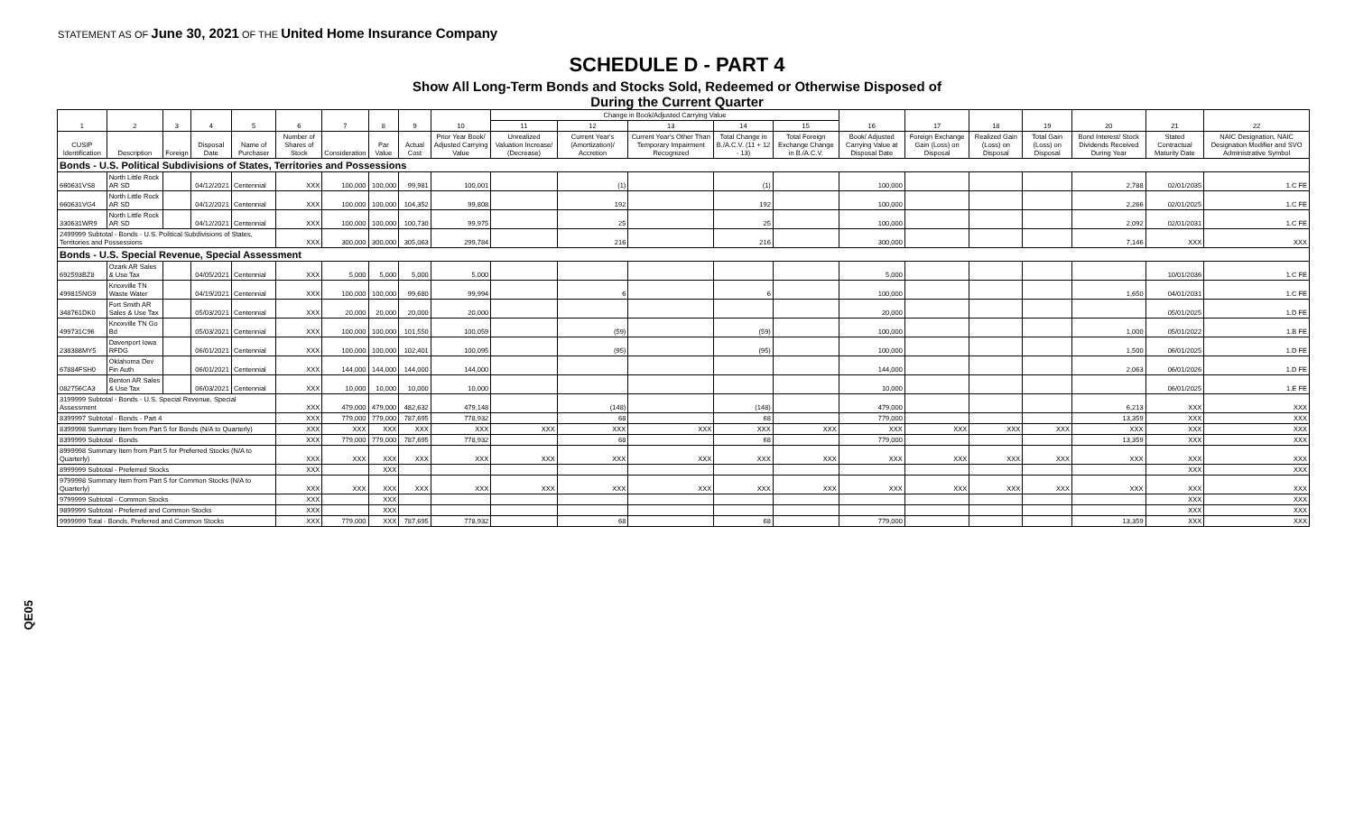STATEMENT AS OF June 30, 2021 OF THE United Home Insurance Company
SCHEDULE D - PART 4
Show All Long-Term Bonds and Stocks Sold, Redeemed or Otherwise Disposed of
During the Current Quarter
QE05
| 1 | 2 | 3 | 4 | 5 | 6 | 7 | 8 | 9 | 10 | Change in Book/Adjusted Carrying Value | | | | | 16 | 17 | 18 | 19 | 20 | 21 | 22 |
| --- | --- | --- | --- | --- | --- | --- | --- | --- | --- | --- | --- | --- | --- | --- | --- | --- | --- | --- | --- | --- | --- |
| | | | | | | | | | | 11 | 12 | 13 | 14 | 15 | | | | | | | |
| CUSIP Identification | Description | Foreign | Disposal Date | Name of Purchaser | Number of Shares of Stock | Consideration | Par Value | Actual Cost | Prior Year Book/ Adjusted Carrying Value | Unrealized Valuation Increase/ (Decrease) | Current Year's (Amortization)/ Accretion | Current Year's Other Than Temporary Impairment Recognized | Total Change in B./A.C.V. (11 + 12 - 13) | Total Foreign Exchange Change in B./A.C.V. | Book/ Adjusted Carrying Value at Disposal Date | Foreign Exchange Gain (Loss) on Disposal | Realized Gain (Loss) on Disposal | Total Gain (Loss) on Disposal | Bond Interest/ Stock Dividends Received During Year | Stated Contractual Maturity Date | NAIC Designation, NAIC Designation Modifier and SVO Administrative Symbol |
| Bonds - U.S. Political Subdivisions of States, Territories and Possessions | | | | | | | | | | | | | | | | | | | | | |
| 660631VS8 | North Little Rock AR SD | | 04/12/2021 | Centennial | XXX | 100,000 | 100,000 | 99,981 | 100,001 | | (1) | | (1) | | 100,000 | | | | 2,788 | 02/01/2035 | 1.C FE |
| 660631VG4 | North Little Rock AR SD | | 04/12/2021 | Centennial | XXX | 100,000 | 100,000 | 104,352 | 99,808 | | 192 | | 192 | | 100,000 | | | | 2,266 | 02/01/2025 | 1.C FE |
| 330631WR9 | North Little Rock AR SD | | 04/12/2021 | Centennial | XXX | 100,000 | 100,000 | 100,730 | 99,975 | | 25 | | 25 | | 100,000 | | | | 2,092 | 02/01/2031 | 1.C FE |
| 2499999 Subtotal - Bonds - U.S. Political Subdivisions of States, Territories and Possessions | | | | | XXX | 300,000 | 300,000 | 305,063 | 299,784 | | 216 | | 216 | | 300,000 | | | | 7,146 | XXX | XXX |
| Bonds - U.S. Special Revenue, Special Assessment | | | | | | | | | | | | | | | | | | | | | |
| 692593BZ8 | Ozark AR Sales & Use Tax | | 04/05/2021 | Centennial | XXX | 5,000 | 5,000 | 5,000 | 5,000 | | | | | | 5,000 | | | | | 10/01/2036 | 1.C FE |
| 499815NG9 | Knoxville TN Waste Water | | 04/19/2021 | Centennial | XXX | 100,000 | 100,000 | 99,680 | 99,994 | | 6 | | 6 | | 100,000 | | | | 1,650 | 04/01/2031 | 1.C FE |
| 348761DK0 | Fort Smith AR Sales & Use Tax | | 05/03/2021 | Centennial | XXX | 20,000 | 20,000 | 20,000 | 20,000 | | | | | | 20,000 | | | | | 05/01/2025 | 1.D FE |
| 499731C96 | Knoxville TN Go Bd | | 05/03/2021 | Centennial | XXX | 100,000 | 100,000 | 101,550 | 100,059 | | (59) | | (59) | | 100,000 | | | | 1,000 | 05/01/2022 | 1.B FE |
| 238388MY5 | Davenport Iowa RFDG | | 06/01/2021 | Centennial | XXX | 100,000 | 100,000 | 102,401 | 100,095 | | (95) | | (95) | | 100,000 | | | | 1,500 | 06/01/2025 | 1.D FE |
| 67884FSH0 | Oklahoma Dev Fin Auth | | 06/01/2021 | Centennial | XXX | 144,000 | 144,000 | 144,000 | 144,000 | | | | | | 144,000 | | | | 2,063 | 06/01/2026 | 1.D FE |
| 082756CA3 | Benton AR Sales & Use Tax | | 06/03/2021 | Centennial | XXX | 10,000 | 10,000 | 10,000 | 10,000 | | | | | | 10,000 | | | | | 06/01/2025 | 1.E FE |
| 3199999 Subtotal - Bonds - U.S. Special Revenue, Special Assessment | | | | | XXX | 479,000 | 479,000 | 482,632 | 479,148 | | (148) | | (148) | | 479,000 | | | | 6,213 | XXX | XXX |
| 8399997 Subtotal - Bonds - Part 4 | | | | | XXX | 779,000 | 779,000 | 787,695 | 778,932 | | 68 | | 68 | | 779,000 | | | | 13,359 | XXX | XXX |
| 8399998 Summary Item from Part 5 for Bonds (N/A to Quarterly) | | | | | XXX | XXX | XXX | XXX | XXX | XXX | XXX | XXX | XXX | XXX | XXX | XXX | XXX | XXX | XXX | XXX | XXX |
| 8399999 Subtotal - Bonds | | | | | XXX | 779,000 | 779,000 | 787,695 | 778,932 | | 68 | | 68 | | 779,000 | | | | 13,359 | XXX | XXX |
| 8999998 Summary Item from Part 5 for Preferred Stocks (N/A to Quarterly) | | | | | XXX | XXX | XXX | XXX | XXX | XXX | XXX | XXX | XXX | XXX | XXX | XXX | XXX | XXX | XXX | XXX | XXX |
| 8999999 Subtotal - Preferred Stocks | | | | | XXX | | XXX | | | | | | | | | | | | | XXX | XXX |
| 9799998 Summary Item from Part 5 for Common Stocks (N/A to Quarterly) | | | | | XXX | XXX | XXX | XXX | XXX | XXX | XXX | XXX | XXX | XXX | XXX | XXX | XXX | XXX | XXX | XXX | XXX |
| 9799999 Subtotal - Common Stocks | | | | | XXX | | XXX | | | | | | | | | | | | | XXX | XXX |
| 9899999 Subtotal - Preferred and Common Stocks | | | | | XXX | | XXX | | | | | | | | | | | | | XXX | XXX |
| 9999999 Total - Bonds, Preferred and Common Stocks | | | | | XXX | 779,000 | XXX | 787,695 | 778,932 | | 68 | | 68 | | 779,000 | | | | 13,359 | XXX | XXX |